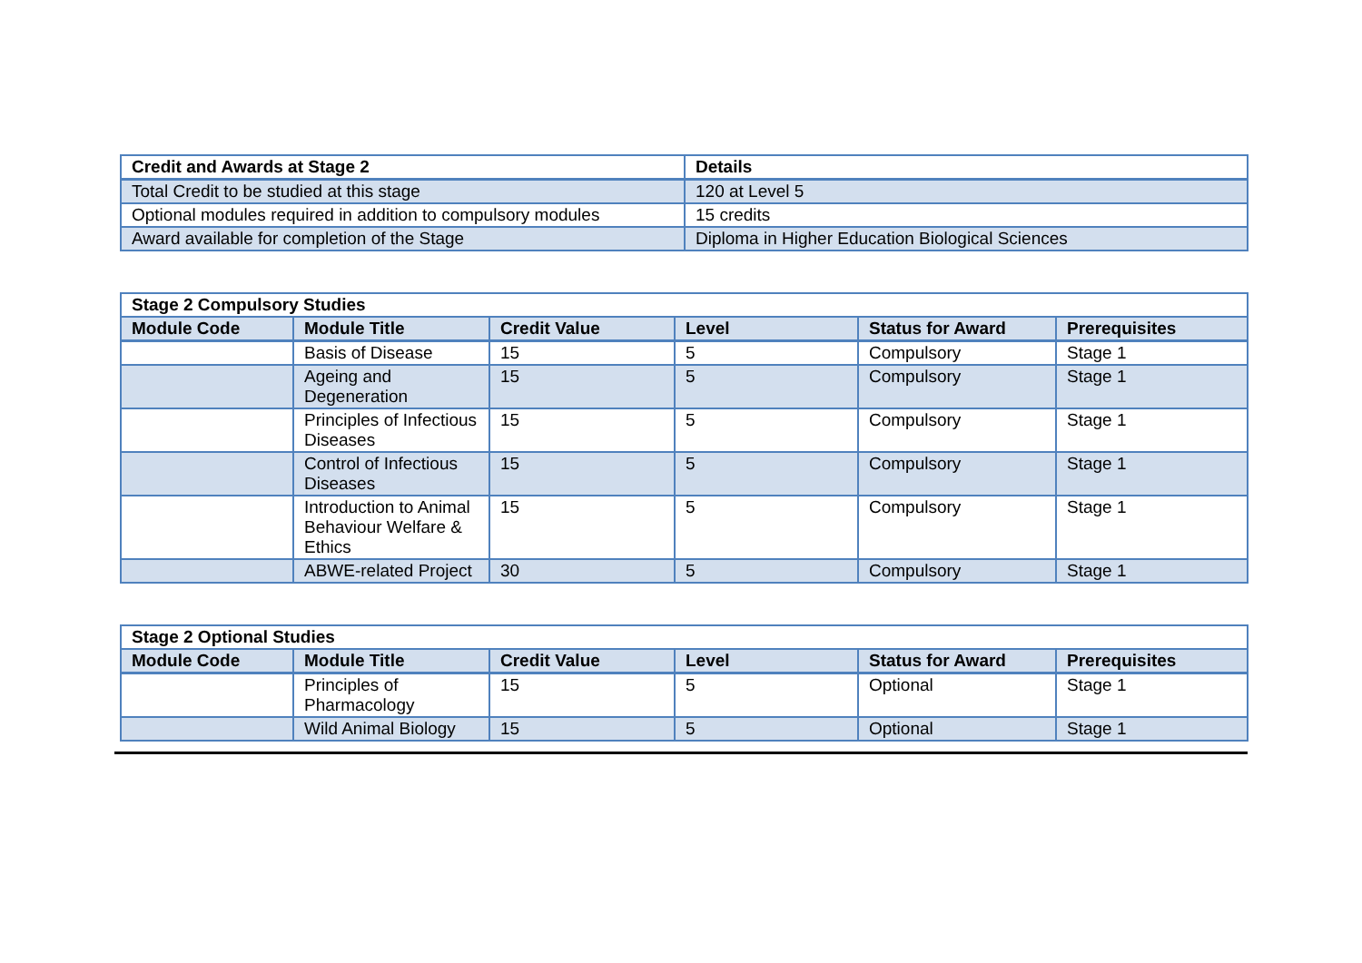| Credit and Awards at Stage 2 | Details |
| --- | --- |
| Total Credit to be studied at this stage | 120 at Level 5 |
| Optional modules required in addition to compulsory modules | 15 credits |
| Award available for completion of the Stage | Diploma in Higher Education Biological Sciences |
| Stage 2 Compulsory Studies | | | | | |
| --- | --- | --- | --- | --- | --- |
| Module Code | Module Title | Credit Value | Level | Status for Award | Prerequisites |
| | Basis of Disease | 15 | 5 | Compulsory | Stage 1 |
| | Ageing and Degeneration | 15 | 5 | Compulsory | Stage 1 |
| | Principles of Infectious Diseases | 15 | 5 | Compulsory | Stage 1 |
| | Control of Infectious Diseases | 15 | 5 | Compulsory | Stage 1 |
| | Introduction to Animal Behaviour Welfare & Ethics | 15 | 5 | Compulsory | Stage 1 |
| | ABWE-related Project | 30 | 5 | Compulsory | Stage 1 |
| Stage 2 Optional Studies | | | | | |
| --- | --- | --- | --- | --- | --- |
| Module Code | Module Title | Credit Value | Level | Status for Award | Prerequisites |
| | Principles of Pharmacology | 15 | 5 | Optional | Stage 1 |
| | Wild Animal Biology | 15 | 5 | Optional | Stage 1 |